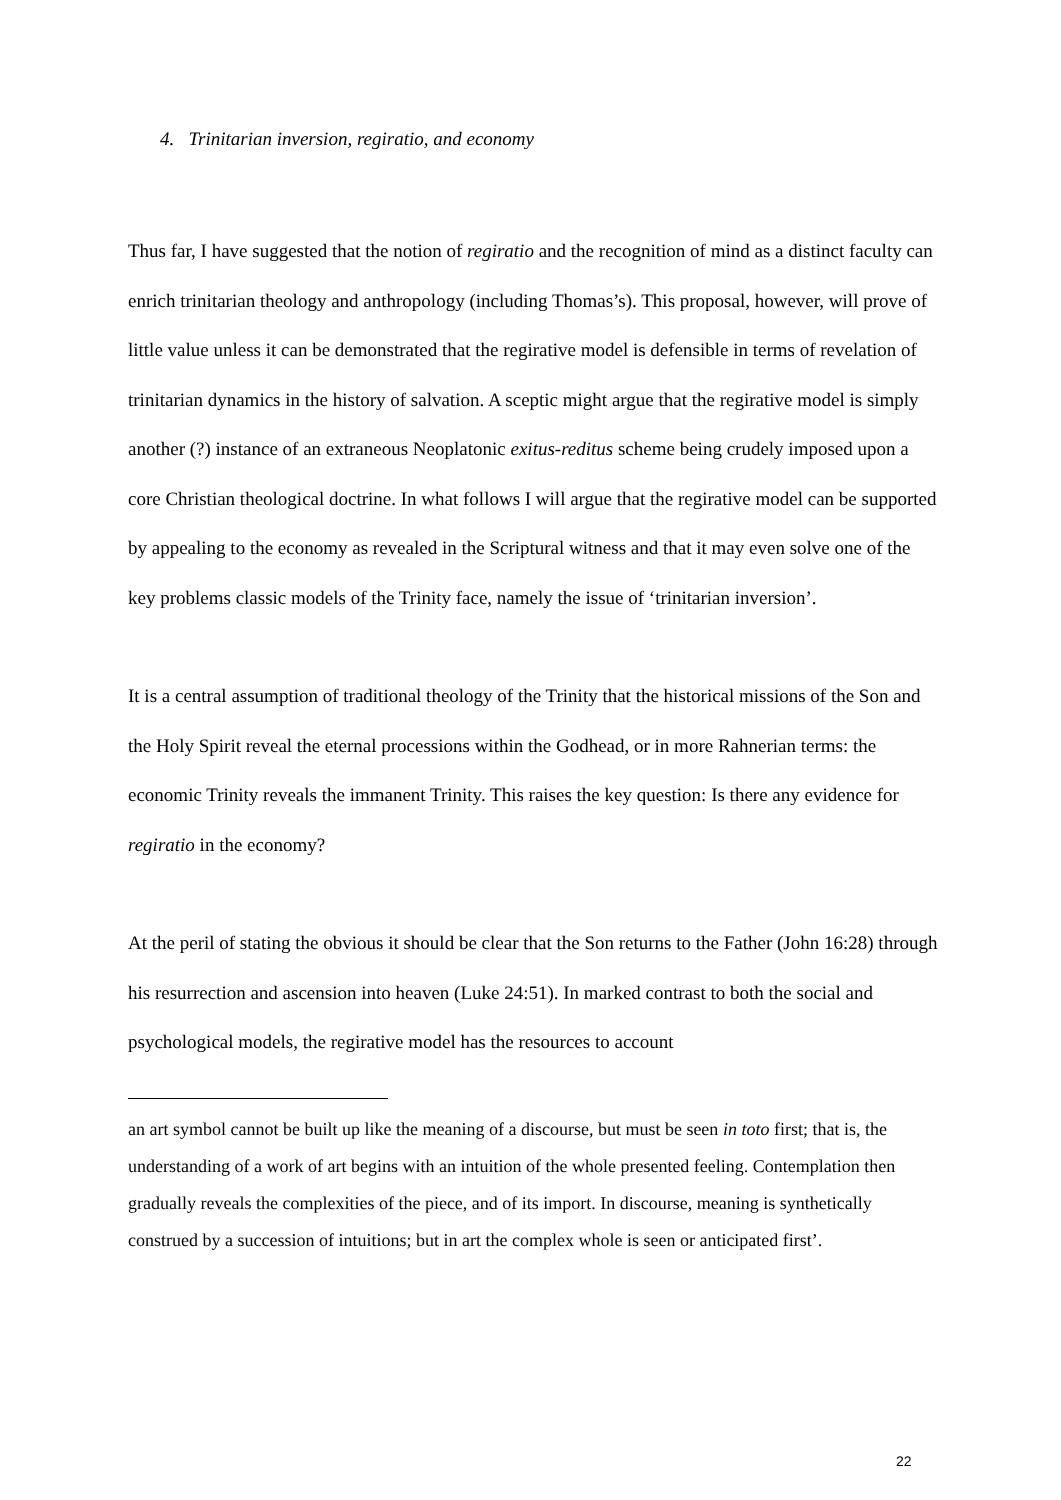4. Trinitarian inversion, regiratio, and economy
Thus far, I have suggested that the notion of regiratio and the recognition of mind as a distinct faculty can enrich trinitarian theology and anthropology (including Thomas’s). This proposal, however, will prove of little value unless it can be demonstrated that the regirative model is defensible in terms of revelation of trinitarian dynamics in the history of salvation. A sceptic might argue that the regirative model is simply another (?) instance of an extraneous Neoplatonic exitus-reditus scheme being crudely imposed upon a core Christian theological doctrine. In what follows I will argue that the regirative model can be supported by appealing to the economy as revealed in the Scriptural witness and that it may even solve one of the key problems classic models of the Trinity face, namely the issue of ‘trinitarian inversion’.
It is a central assumption of traditional theology of the Trinity that the historical missions of the Son and the Holy Spirit reveal the eternal processions within the Godhead, or in more Rahnerian terms: the economic Trinity reveals the immanent Trinity. This raises the key question: Is there any evidence for regiratio in the economy?
At the peril of stating the obvious it should be clear that the Son returns to the Father (John 16:28) through his resurrection and ascension into heaven (Luke 24:51). In marked contrast to both the social and psychological models, the regirative model has the resources to account
an art symbol cannot be built up like the meaning of a discourse, but must be seen in toto first; that is, the understanding of a work of art begins with an intuition of the whole presented feeling. Contemplation then gradually reveals the complexities of the piece, and of its import. In discourse, meaning is synthetically construed by a succession of intuitions; but in art the complex whole is seen or anticipated first’.
22